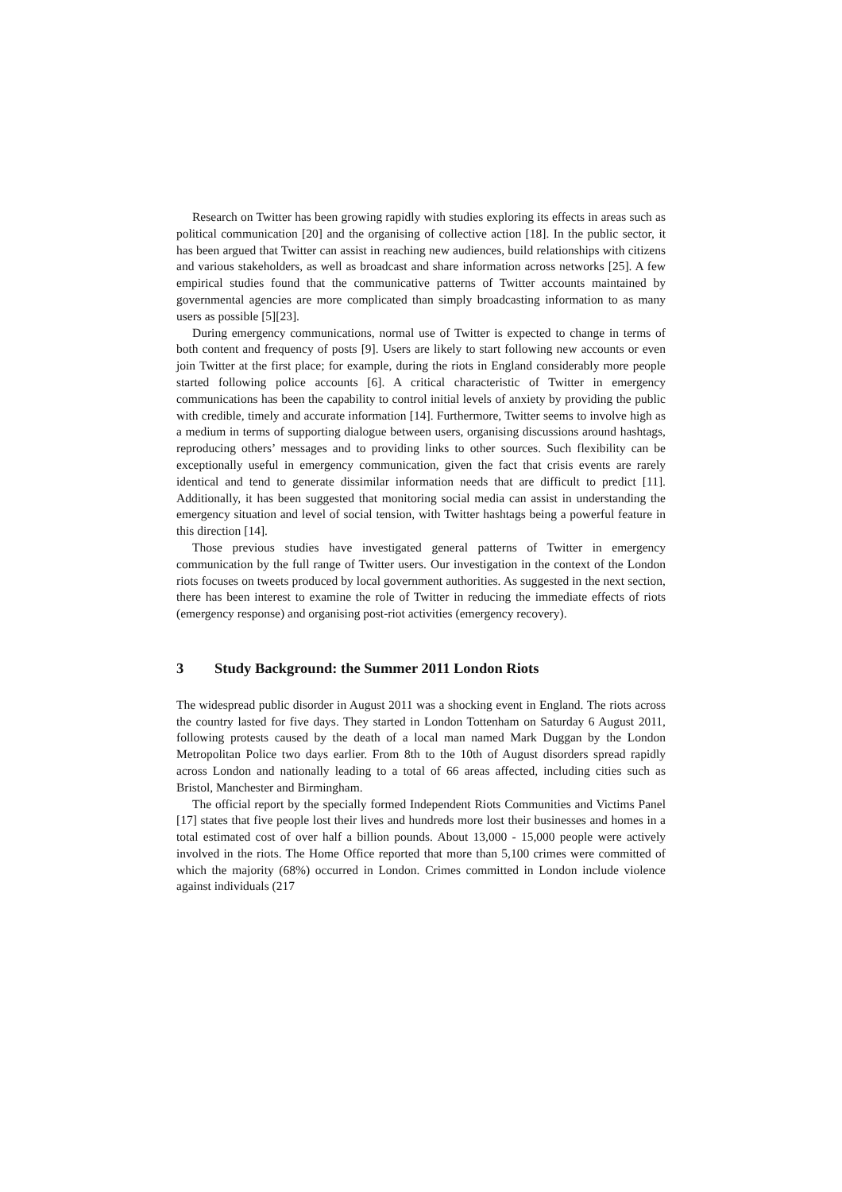Research on Twitter has been growing rapidly with studies exploring its effects in areas such as political communication [20] and the organising of collective action [18]. In the public sector, it has been argued that Twitter can assist in reaching new audiences, build relationships with citizens and various stakeholders, as well as broadcast and share information across networks [25]. A few empirical studies found that the communicative patterns of Twitter accounts maintained by governmental agencies are more complicated than simply broadcasting information to as many users as possible [5][23].
During emergency communications, normal use of Twitter is expected to change in terms of both content and frequency of posts [9]. Users are likely to start following new accounts or even join Twitter at the first place; for example, during the riots in England considerably more people started following police accounts [6]. A critical characteristic of Twitter in emergency communications has been the capability to control initial levels of anxiety by providing the public with credible, timely and accurate information [14]. Furthermore, Twitter seems to involve high as a medium in terms of supporting dialogue between users, organising discussions around hashtags, reproducing others’ messages and to providing links to other sources. Such flexibility can be exceptionally useful in emergency communication, given the fact that crisis events are rarely identical and tend to generate dissimilar information needs that are difficult to predict [11]. Additionally, it has been suggested that monitoring social media can assist in understanding the emergency situation and level of social tension, with Twitter hashtags being a powerful feature in this direction [14].
Those previous studies have investigated general patterns of Twitter in emergency communication by the full range of Twitter users. Our investigation in the context of the London riots focuses on tweets produced by local government authorities. As suggested in the next section, there has been interest to examine the role of Twitter in reducing the immediate effects of riots (emergency response) and organising post-riot activities (emergency recovery).
3 Study Background: the Summer 2011 London Riots
The widespread public disorder in August 2011 was a shocking event in England. The riots across the country lasted for five days. They started in London Tottenham on Saturday 6 August 2011, following protests caused by the death of a local man named Mark Duggan by the London Metropolitan Police two days earlier. From 8th to the 10th of August disorders spread rapidly across London and nationally leading to a total of 66 areas affected, including cities such as Bristol, Manchester and Birmingham.
The official report by the specially formed Independent Riots Communities and Victims Panel [17] states that five people lost their lives and hundreds more lost their businesses and homes in a total estimated cost of over half a billion pounds. About 13,000 - 15,000 people were actively involved in the riots. The Home Office reported that more than 5,100 crimes were committed of which the majority (68%) occurred in London. Crimes committed in London include violence against individuals (217